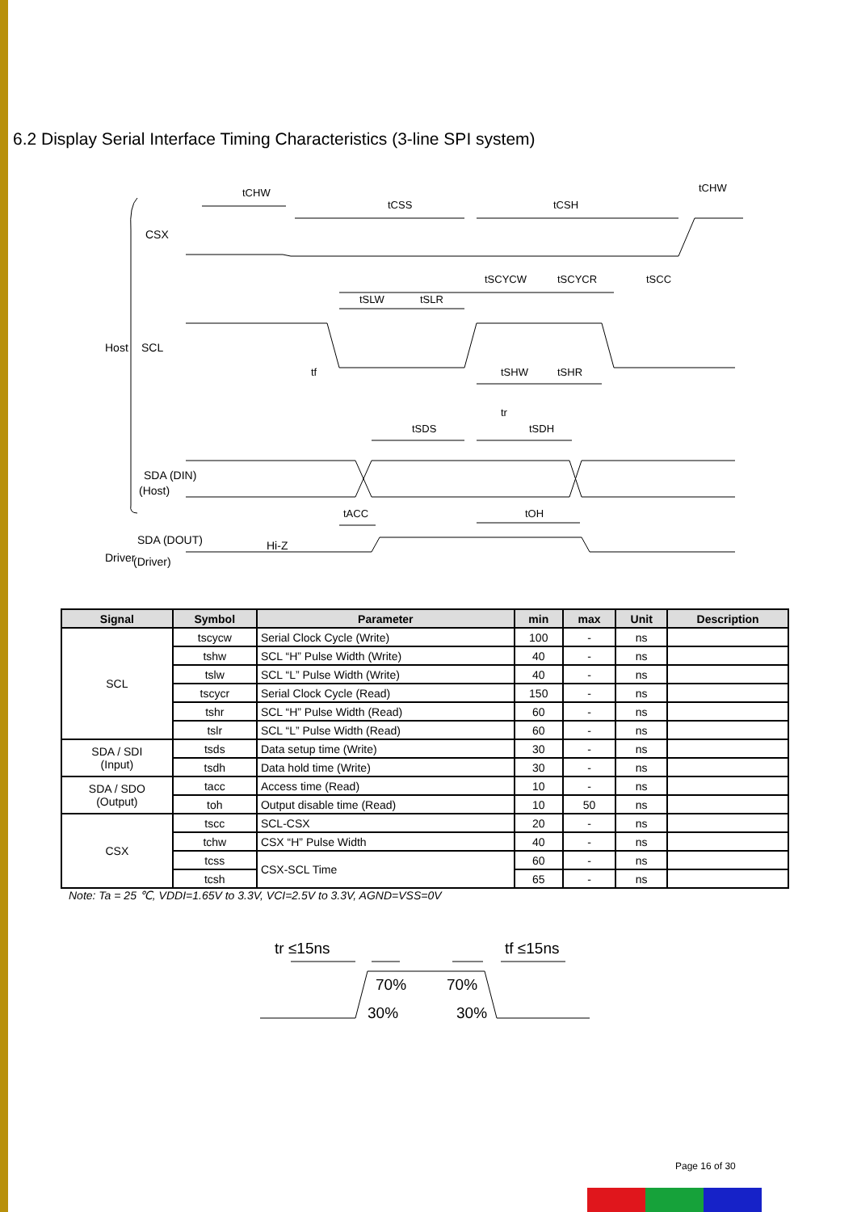6.2 Display Serial Interface Timing Characteristics (3-line SPI system)
CSX
SCL
SDA (DIN)
(Host)
SDA (DOUT)
(Driver)
Hi-Z
Host
Driver
tCHW
tCSS
tCSH
tCHW
tSCYCW
tSCYCR
tSCC
tSLW
tSLR
tf
tSHW
tSHR
tr
tSDS
tSDH
tACC
tOH
| Signal | Symbol | Parameter | min | max | Unit | Description |
| --- | --- | --- | --- | --- | --- | --- |
| SCL | tscycw | Serial Clock Cycle (Write) | 100 | - | ns | |
| | tshw | SCL “H” Pulse Width (Write) | 40 | - | ns | |
| | tslw | SCL “L” Pulse Width (Write) | 40 | - | ns | |
| | tscycr | Serial Clock Cycle (Read) | 150 | - | ns | |
| | tshr | SCL “H” Pulse Width (Read) | 60 | - | ns | |
| | tslr | SCL “L” Pulse Width (Read) | 60 | - | ns | |
| SDA / SDI (Input) | tsds | Data setup time (Write) | 30 | - | ns | |
| | tsdh | Data hold time (Write) | 30 | - | ns | |
| SDA / SDO (Output) | tacc | Access time (Read) | 10 | - | ns | |
| | toh | Output disable time (Read) | 10 | 50 | ns | |
| CSX | tscc | SCL-CSX | 20 | - | ns | |
| | tchw | CSX “H” Pulse Width | 40 | - | ns | |
| | tcss | CSX-SCL Time | 60 | - | ns | |
| | tcsh | | 65 | - | ns | |
Note: Ta = 25 ℃, VDDI=1.65V to 3.3V, VCI=2.5V to 3.3V, AGND=VSS=0V
tr ≤15ns
tf ≤15ns
70%
70%
30%
30%
Page 16 of 30